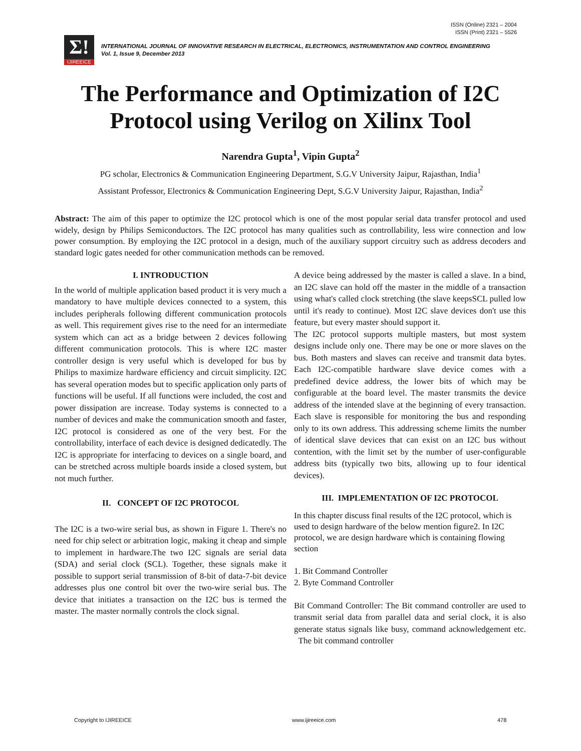ISSN (Online) 2321 – 2004
ISSN (Print) 2321 – 5526
Σ!
IJIREEICE
INTERNATIONAL JOURNAL OF INNOVATIVE RESEARCH IN ELECTRICAL, ELECTRONICS, INSTRUMENTATION AND CONTROL ENGINEERING
Vol. 1, Issue 9, December 2013
The Performance and Optimization of I2C
Protocol using Verilog on Xilinx Tool
Narendra Gupta<sup>1</sup>, Vipin Gupta<sup>2</sup>
PG scholar, Electronics & Communication Engineering Department, S.G.V University Jaipur, Rajasthan, India<sup>1</sup>
Assistant Professor, Electronics & Communication Engineering Dept, S.G.V University Jaipur, Rajasthan, India<sup>2</sup>
Abstract: The aim of this paper to optimize the I2C protocol which is one of the most popular serial data transfer protocol and used widely, design by Philips Semiconductors. The I2C protocol has many qualities such as controllability, less wire connection and low power consumption. By employing the I2C protocol in a design, much of the auxiliary support circuitry such as address decoders and standard logic gates needed for other communication methods can be removed.
I. INTRODUCTION
In the world of multiple application based product it is very much a mandatory to have multiple devices connected to a system, this includes peripherals following different communication protocols as well. This requirement gives rise to the need for an intermediate system which can act as a bridge between 2 devices following different communication protocols. This is where I2C master controller design is very useful which is developed for bus by Philips to maximize hardware efficiency and circuit simplicity. I2C has several operation modes but to specific application only parts of functions will be useful. If all functions were included, the cost and power dissipation are increase. Today systems is connected to a number of devices and make the communication smooth and faster, I2C protocol is considered as one of the very best. For the controllability, interface of each device is designed dedicatedly. The I2C is appropriate for interfacing to devices on a single board, and can be stretched across multiple boards inside a closed system, but not much further.
II. CONCEPT OF I2C PROTOCOL
The I2C is a two-wire serial bus, as shown in Figure 1. There's no need for chip select or arbitration logic, making it cheap and simple to implement in hardware.The two I2C signals are serial data (SDA) and serial clock (SCL). Together, these signals make it possible to support serial transmission of 8-bit of data-7-bit device addresses plus one control bit over the two-wire serial bus. The device that initiates a transaction on the I2C bus is termed the master. The master normally controls the clock signal.
A device being addressed by the master is called a slave. In a bind, an I2C slave can hold off the master in the middle of a transaction using what's called clock stretching (the slave keepsSCL pulled low until it's ready to continue). Most I2C slave devices don't use this feature, but every master should support it.
The I2C protocol supports multiple masters, but most system designs include only one. There may be one or more slaves on the bus. Both masters and slaves can receive and transmit data bytes. Each I2C-compatible hardware slave device comes with a predefined device address, the lower bits of which may be configurable at the board level. The master transmits the device address of the intended slave at the beginning of every transaction. Each slave is responsible for monitoring the bus and responding only to its own address. This addressing scheme limits the number of identical slave devices that can exist on an I2C bus without contention, with the limit set by the number of user-configurable address bits (typically two bits, allowing up to four identical devices).
III. IMPLEMENTATION OF I2C PROTOCOL
In this chapter discuss final results of the I2C protocol, which is used to design hardware of the below mention figure2. In I2C protocol, we are design hardware which is containing flowing section
1. Bit Command Controller
2. Byte Command Controller
Bit Command Controller: The Bit command controller are used to transmit serial data from parallel data and serial clock, it is also generate status signals like busy, command acknowledgement etc. The bit command controller
Copyright to IJIREEICE www.ijireeice.com 478